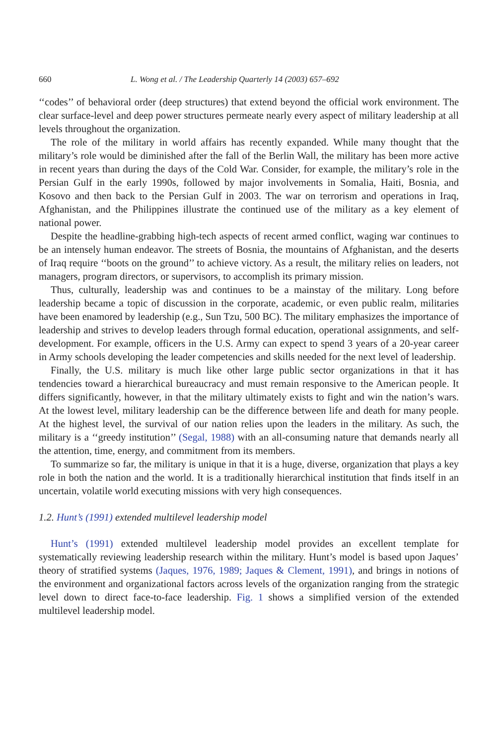660 L. Wong et al. / The Leadership Quarterly 14 (2003) 657–692
‘‘codes’’ of behavioral order (deep structures) that extend beyond the official work environment. The clear surface-level and deep power structures permeate nearly every aspect of military leadership at all levels throughout the organization.
The role of the military in world affairs has recently expanded. While many thought that the military’s role would be diminished after the fall of the Berlin Wall, the military has been more active in recent years than during the days of the Cold War. Consider, for example, the military’s role in the Persian Gulf in the early 1990s, followed by major involvements in Somalia, Haiti, Bosnia, and Kosovo and then back to the Persian Gulf in 2003. The war on terrorism and operations in Iraq, Afghanistan, and the Philippines illustrate the continued use of the military as a key element of national power.
Despite the headline-grabbing high-tech aspects of recent armed conflict, waging war continues to be an intensely human endeavor. The streets of Bosnia, the mountains of Afghanistan, and the deserts of Iraq require ‘‘boots on the ground’’ to achieve victory. As a result, the military relies on leaders, not managers, program directors, or supervisors, to accomplish its primary mission.
Thus, culturally, leadership was and continues to be a mainstay of the military. Long before leadership became a topic of discussion in the corporate, academic, or even public realm, militaries have been enamored by leadership (e.g., Sun Tzu, 500 BC). The military emphasizes the importance of leadership and strives to develop leaders through formal education, operational assignments, and self-development. For example, officers in the U.S. Army can expect to spend 3 years of a 20-year career in Army schools developing the leader competencies and skills needed for the next level of leadership.
Finally, the U.S. military is much like other large public sector organizations in that it has tendencies toward a hierarchical bureaucracy and must remain responsive to the American people. It differs significantly, however, in that the military ultimately exists to fight and win the nation’s wars. At the lowest level, military leadership can be the difference between life and death for many people. At the highest level, the survival of our nation relies upon the leaders in the military. As such, the military is a ‘‘greedy institution’’ (Segal, 1988) with an all-consuming nature that demands nearly all the attention, time, energy, and commitment from its members.
To summarize so far, the military is unique in that it is a huge, diverse, organization that plays a key role in both the nation and the world. It is a traditionally hierarchical institution that finds itself in an uncertain, volatile world executing missions with very high consequences.
1.2. Hunt’s (1991) extended multilevel leadership model
Hunt’s (1991) extended multilevel leadership model provides an excellent template for systematically reviewing leadership research within the military. Hunt’s model is based upon Jaques’ theory of stratified systems (Jaques, 1976, 1989; Jaques & Clement, 1991), and brings in notions of the environment and organizational factors across levels of the organization ranging from the strategic level down to direct face-to-face leadership. Fig. 1 shows a simplified version of the extended multilevel leadership model.